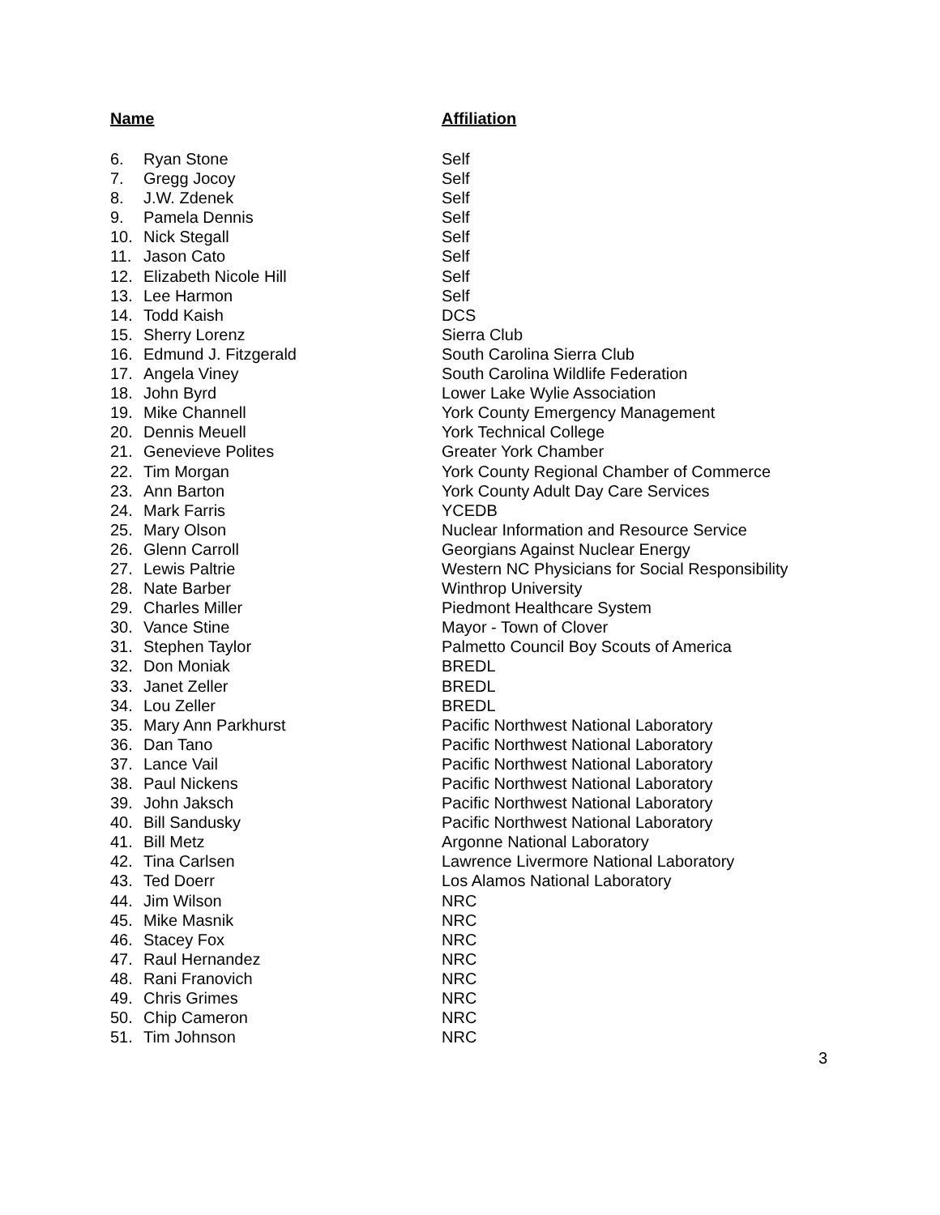| Name | | Affiliation |
| --- | --- | --- |
| 6. | Ryan Stone | Self |
| 7. | Gregg Jocoy | Self |
| 8. | J.W. Zdenek | Self |
| 9. | Pamela Dennis | Self |
| 10. | Nick Stegall | Self |
| 11. | Jason Cato | Self |
| 12. | Elizabeth Nicole Hill | Self |
| 13. | Lee Harmon | Self |
| 14. | Todd Kaish | DCS |
| 15. | Sherry Lorenz | Sierra Club |
| 16. | Edmund J. Fitzgerald | South Carolina Sierra Club |
| 17. | Angela Viney | South Carolina Wildlife Federation |
| 18. | John Byrd | Lower Lake Wylie Association |
| 19. | Mike Channell | York County Emergency Management |
| 20. | Dennis Meuell | York Technical College |
| 21. | Genevieve Polites | Greater York Chamber |
| 22. | Tim Morgan | York County Regional Chamber of Commerce |
| 23. | Ann Barton | York County Adult Day Care Services |
| 24. | Mark Farris | YCEDB |
| 25. | Mary Olson | Nuclear Information and Resource Service |
| 26. | Glenn Carroll | Georgians Against Nuclear Energy |
| 27. | Lewis Paltrie | Western NC Physicians for Social Responsibility |
| 28. | Nate Barber | Winthrop University |
| 29. | Charles Miller | Piedmont Healthcare System |
| 30. | Vance Stine | Mayor - Town of Clover |
| 31. | Stephen Taylor | Palmetto Council Boy Scouts of America |
| 32. | Don Moniak | BREDL |
| 33. | Janet Zeller | BREDL |
| 34. | Lou Zeller | BREDL |
| 35. | Mary Ann Parkhurst | Pacific Northwest National Laboratory |
| 36. | Dan Tano | Pacific Northwest National Laboratory |
| 37. | Lance Vail | Pacific Northwest National Laboratory |
| 38. | Paul Nickens | Pacific Northwest National Laboratory |
| 39. | John Jaksch | Pacific Northwest National Laboratory |
| 40. | Bill Sandusky | Pacific Northwest National Laboratory |
| 41. | Bill Metz | Argonne National Laboratory |
| 42. | Tina Carlsen | Lawrence Livermore National Laboratory |
| 43. | Ted Doerr | Los Alamos National Laboratory |
| 44. | Jim Wilson | NRC |
| 45. | Mike Masnik | NRC |
| 46. | Stacey Fox | NRC |
| 47. | Raul Hernandez | NRC |
| 48. | Rani Franovich | NRC |
| 49. | Chris Grimes | NRC |
| 50. | Chip Cameron | NRC |
| 51. | Tim Johnson | NRC |
3